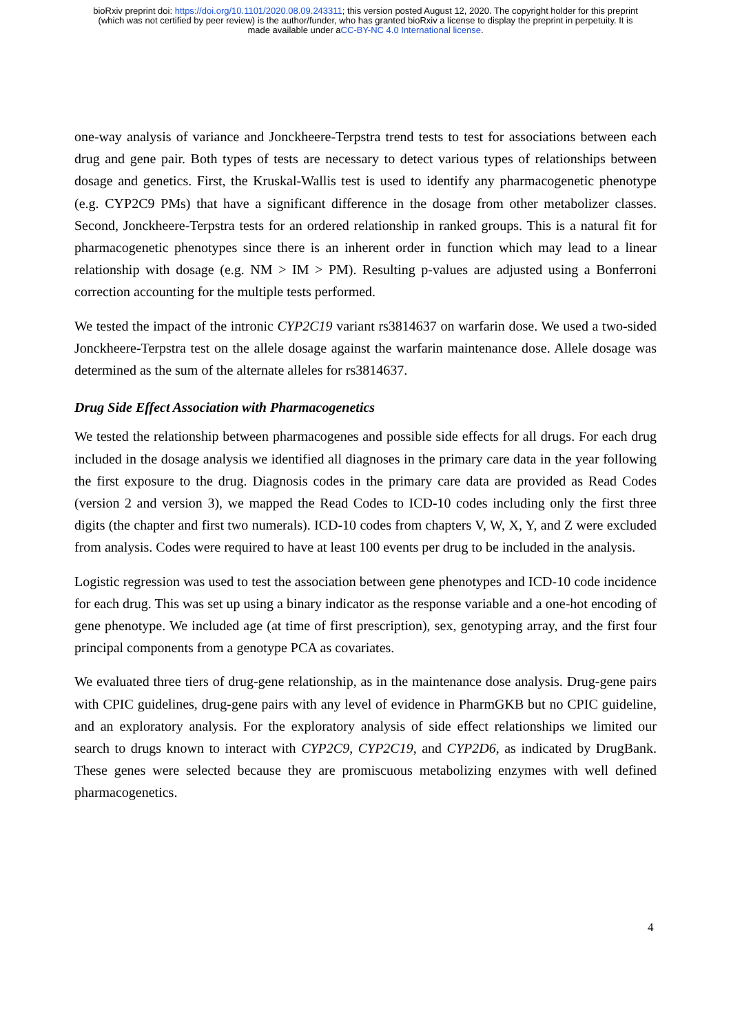bioRxiv preprint doi: https://doi.org/10.1101/2020.08.09.243311; this version posted August 12, 2020. The copyright holder for this preprint
(which was not certified by peer review) is the author/funder, who has granted bioRxiv a license to display the preprint in perpetuity. It is
made available under aCC-BY-NC 4.0 International license.
one-way analysis of variance and Jonckheere-Terpstra trend tests to test for associations between each drug and gene pair. Both types of tests are necessary to detect various types of relationships between dosage and genetics. First, the Kruskal-Wallis test is used to identify any pharmacogenetic phenotype (e.g. CYP2C9 PMs) that have a significant difference in the dosage from other metabolizer classes. Second, Jonckheere-Terpstra tests for an ordered relationship in ranked groups. This is a natural fit for pharmacogenetic phenotypes since there is an inherent order in function which may lead to a linear relationship with dosage (e.g. NM > IM > PM). Resulting p-values are adjusted using a Bonferroni correction accounting for the multiple tests performed.
We tested the impact of the intronic CYP2C19 variant rs3814637 on warfarin dose. We used a two-sided Jonckheere-Terpstra test on the allele dosage against the warfarin maintenance dose. Allele dosage was determined as the sum of the alternate alleles for rs3814637.
Drug Side Effect Association with Pharmacogenetics
We tested the relationship between pharmacogenes and possible side effects for all drugs. For each drug included in the dosage analysis we identified all diagnoses in the primary care data in the year following the first exposure to the drug. Diagnosis codes in the primary care data are provided as Read Codes (version 2 and version 3), we mapped the Read Codes to ICD-10 codes including only the first three digits (the chapter and first two numerals). ICD-10 codes from chapters V, W, X, Y, and Z were excluded from analysis. Codes were required to have at least 100 events per drug to be included in the analysis.
Logistic regression was used to test the association between gene phenotypes and ICD-10 code incidence for each drug. This was set up using a binary indicator as the response variable and a one-hot encoding of gene phenotype. We included age (at time of first prescription), sex, genotyping array, and the first four principal components from a genotype PCA as covariates.
We evaluated three tiers of drug-gene relationship, as in the maintenance dose analysis. Drug-gene pairs with CPIC guidelines, drug-gene pairs with any level of evidence in PharmGKB but no CPIC guideline, and an exploratory analysis. For the exploratory analysis of side effect relationships we limited our search to drugs known to interact with CYP2C9, CYP2C19, and CYP2D6, as indicated by DrugBank. These genes were selected because they are promiscuous metabolizing enzymes with well defined pharmacogenetics.
4